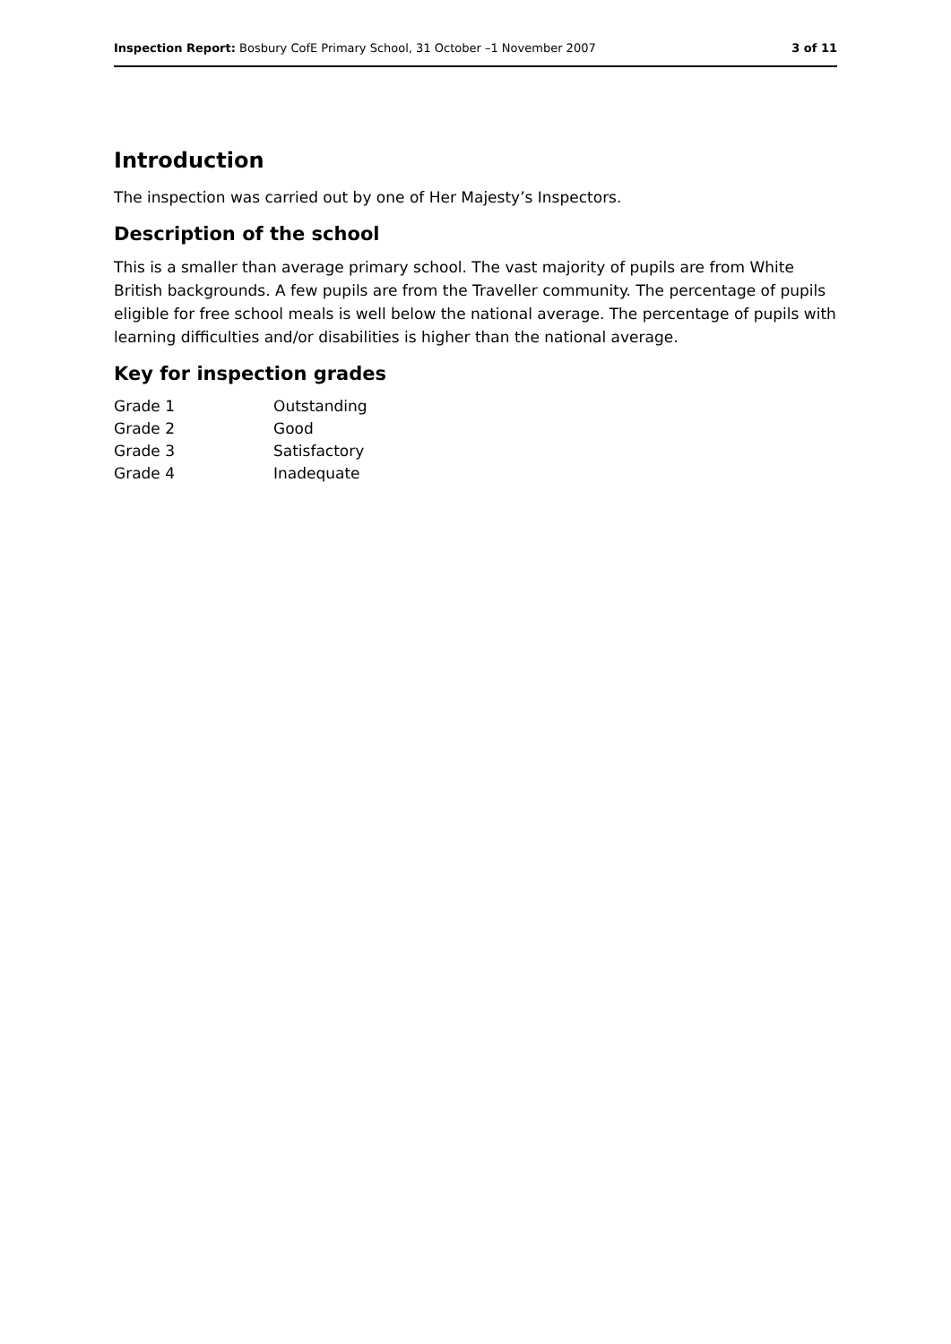Inspection Report: Bosbury CofE Primary School, 31 October –1 November 2007 3 of 11
Introduction
The inspection was carried out by one of Her Majesty’s Inspectors.
Description of the school
This is a smaller than average primary school. The vast majority of pupils are from White British backgrounds. A few pupils are from the Traveller community. The percentage of pupils eligible for free school meals is well below the national average. The percentage of pupils with learning difficulties and/or disabilities is higher than the national average.
Key for inspection grades
| Grade 1 | Outstanding |
| Grade 2 | Good |
| Grade 3 | Satisfactory |
| Grade 4 | Inadequate |